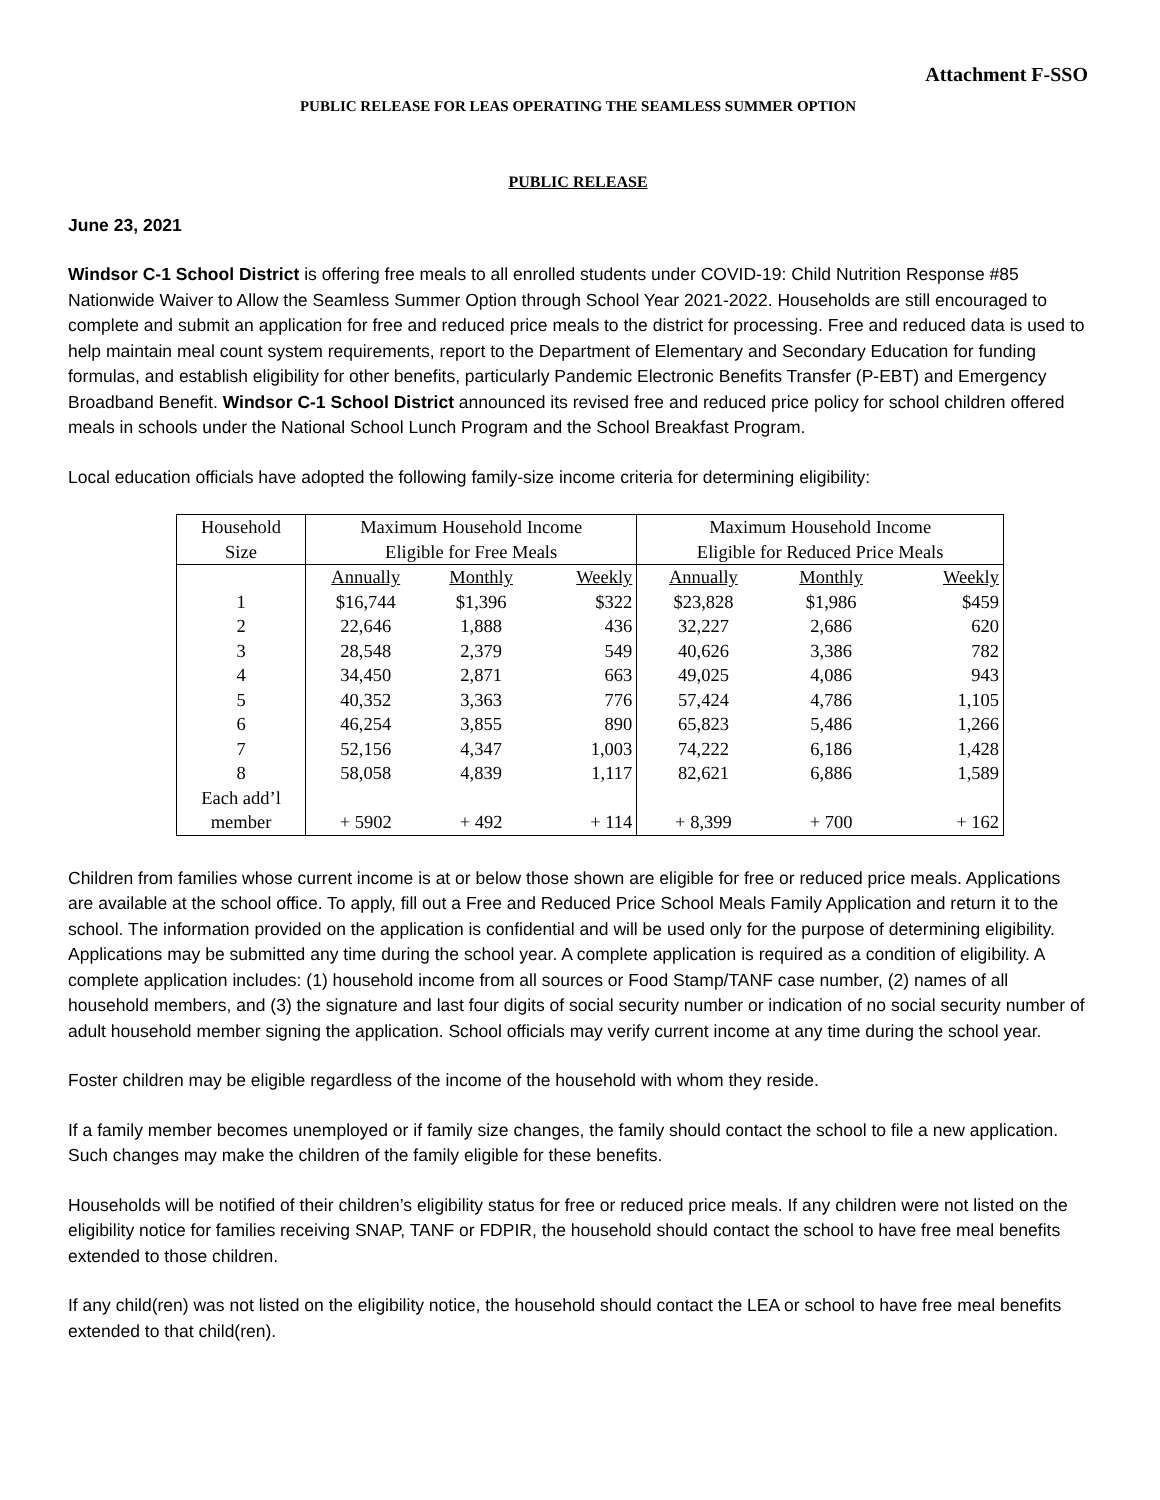Attachment F-SSO
PUBLIC RELEASE FOR LEAS OPERATING THE SEAMLESS SUMMER OPTION
PUBLIC RELEASE
June 23, 2021
Windsor C-1 School District is offering free meals to all enrolled students under COVID-19: Child Nutrition Response #85 Nationwide Waiver to Allow the Seamless Summer Option through School Year 2021-2022. Households are still encouraged to complete and submit an application for free and reduced price meals to the district for processing. Free and reduced data is used to help maintain meal count system requirements, report to the Department of Elementary and Secondary Education for funding formulas, and establish eligibility for other benefits, particularly Pandemic Electronic Benefits Transfer (P-EBT) and Emergency Broadband Benefit. Windsor C-1 School District announced its revised free and reduced price policy for school children offered meals in schools under the National School Lunch Program and the School Breakfast Program.
Local education officials have adopted the following family-size income criteria for determining eligibility:
| Household Size | Maximum Household Income Eligible for Free Meals | | | Maximum Household Income Eligible for Reduced Price Meals | | |
| --- | --- | --- | --- | --- | --- | --- |
| | Annually | Monthly | Weekly | Annually | Monthly | Weekly |
| 1 | $16,744 | $1,396 | $322 | $23,828 | $1,986 | $459 |
| 2 | 22,646 | 1,888 | 436 | 32,227 | 2,686 | 620 |
| 3 | 28,548 | 2,379 | 549 | 40,626 | 3,386 | 782 |
| 4 | 34,450 | 2,871 | 663 | 49,025 | 4,086 | 943 |
| 5 | 40,352 | 3,363 | 776 | 57,424 | 4,786 | 1,105 |
| 6 | 46,254 | 3,855 | 890 | 65,823 | 5,486 | 1,266 |
| 7 | 52,156 | 4,347 | 1,003 | 74,222 | 6,186 | 1,428 |
| 8 | 58,058 | 4,839 | 1,117 | 82,621 | 6,886 | 1,589 |
| Each add’l member | + 5902 | + 492 | + 114 | + 8,399 | + 700 | + 162 |
Children from families whose current income is at or below those shown are eligible for free or reduced price meals. Applications are available at the school office. To apply, fill out a Free and Reduced Price School Meals Family Application and return it to the school. The information provided on the application is confidential and will be used only for the purpose of determining eligibility. Applications may be submitted any time during the school year. A complete application is required as a condition of eligibility. A complete application includes: (1) household income from all sources or Food Stamp/TANF case number, (2) names of all household members, and (3) the signature and last four digits of social security number or indication of no social security number of adult household member signing the application. School officials may verify current income at any time during the school year.
Foster children may be eligible regardless of the income of the household with whom they reside.
If a family member becomes unemployed or if family size changes, the family should contact the school to file a new application. Such changes may make the children of the family eligible for these benefits.
Households will be notified of their children’s eligibility status for free or reduced price meals. If any children were not listed on the eligibility notice for families receiving SNAP, TANF or FDPIR, the household should contact the school to have free meal benefits extended to those children.
If any child(ren) was not listed on the eligibility notice, the household should contact the LEA or school to have free meal benefits extended to that child(ren).